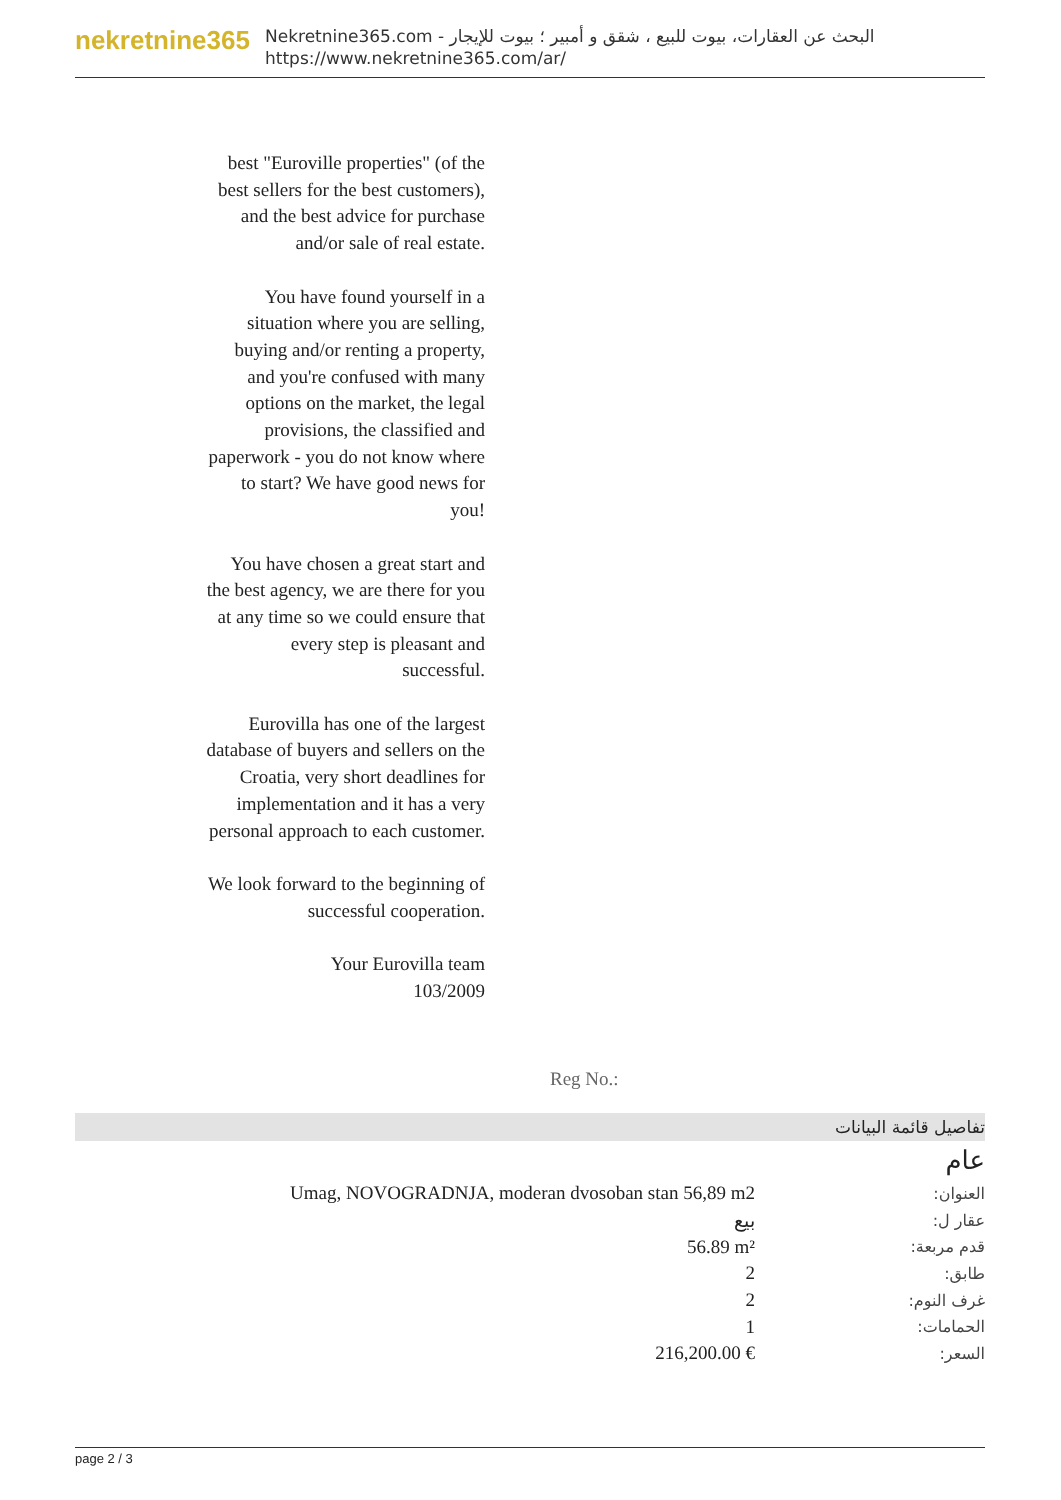nekretnine365
البحث عن العقارات، بيوت للبيع ، شقق و أمبير ؛ بيوت للإيجار - Nekretnine365.com
https://www.nekretnine365.com/ar/
best "Euroville properties" (of the best sellers for the best customers), and the best advice for purchase and/or sale of real estate.
You have found yourself in a situation where you are selling, buying and/or renting a property, and you're confused with many options on the market, the legal provisions, the classified and paperwork - you do not know where to start? We have good news for you!
You have chosen a great start and the best agency, we are there for you at any time so we could ensure that every step is pleasant and successful.
Eurovilla has one of the largest database of buyers and sellers on the Croatia, very short deadlines for implementation and it has a very personal approach to each customer.
We look forward to the beginning of successful cooperation.
Your Eurovilla team
103/2009
Reg No.:
تفاصيل قائمة البيانات
عام
| Umag, NOVOGRADNJA, moderan dvosoban stan 56,89 m2 | العنوان: |
| بيع | عقار ل: |
| 56.89 m² | قدم مربعة: |
| 2 | طابق: |
| 2 | غرف النوم: |
| 1 | الحمامات: |
| 216,200.00 € | السعر: |
page 2 / 3